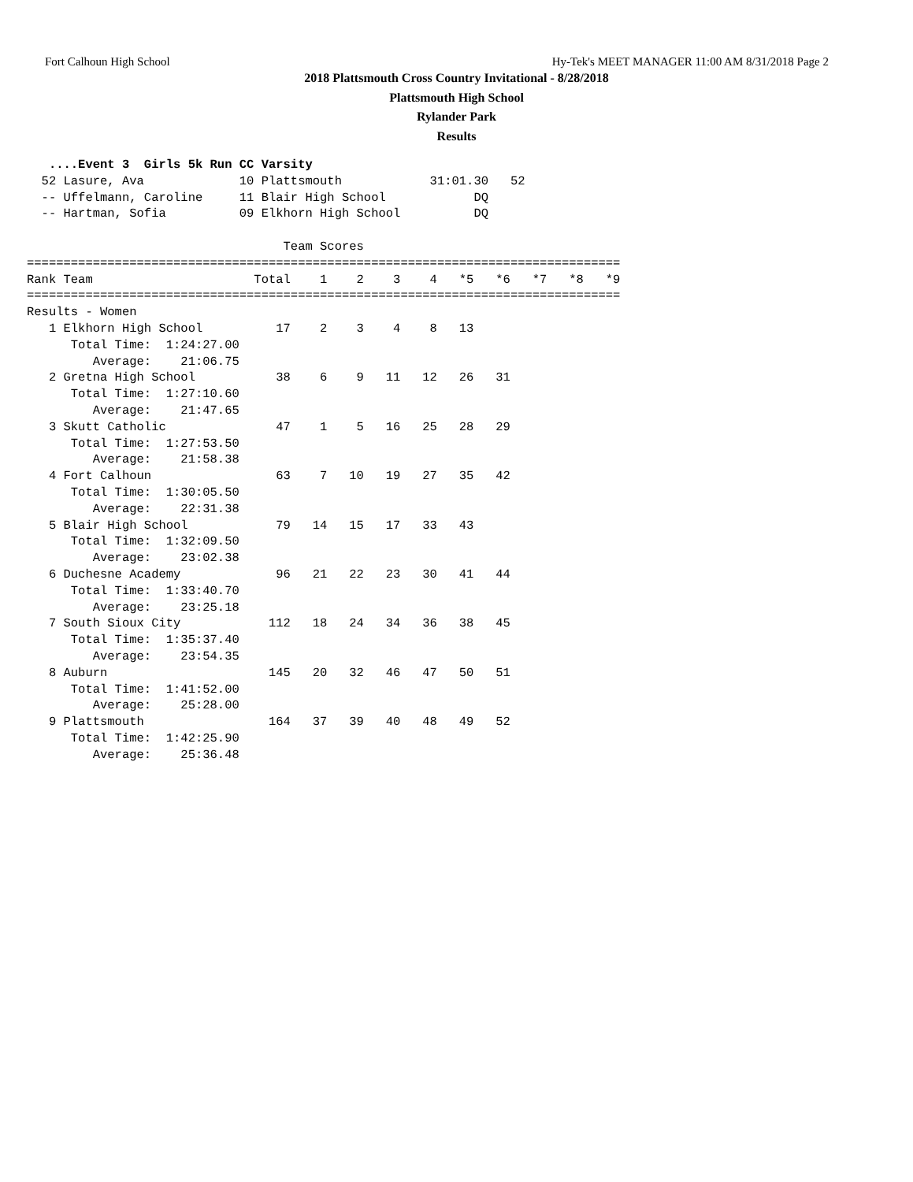Fort Calhoun High School Hy-Tek's MEET MANAGER 11:00 AM 8/31/2018 Page 2
2018 Plattsmouth Cross Country Invitational - 8/28/2018
Plattsmouth High School
Rylander Park
Results
   ....Event 3  Girls 5k Run CC Varsity
  52 Lasure, Ava             10 Plattsmouth            31:01.30   52
  -- Uffelmann, Caroline     11 Blair High School            DQ
  -- Hartman, Sofia          09 Elkhorn High School          DQ

                                   Team Scores
=================================================================================
Rank Team                      Total    1    2    3    4   *5   *6   *7   *8   *9
=================================================================================
Results - Women
   1 Elkhorn High School          17    2    3    4    8   13
      Total Time:  1:24:27.00
         Average:    21:06.75
   2 Gretna High School           38    6    9   11   12   26   31
      Total Time:  1:27:10.60
         Average:    21:47.65
   3 Skutt Catholic               47    1    5   16   25   28   29
      Total Time:  1:27:53.50
         Average:    21:58.38
   4 Fort Calhoun                 63    7   10   19   27   35   42
      Total Time:  1:30:05.50
         Average:    22:31.38
   5 Blair High School            79   14   15   17   33   43
      Total Time:  1:32:09.50
         Average:    23:02.38
   6 Duchesne Academy             96   21   22   23   30   41   44
      Total Time:  1:33:40.70
         Average:    23:25.18
   7 South Sioux City            112   18   24   34   36   38   45
      Total Time:  1:35:37.40
         Average:    23:54.35
   8 Auburn                      145   20   32   46   47   50   51
      Total Time:  1:41:52.00
         Average:    25:28.00
   9 Plattsmouth                 164   37   39   40   48   49   52
      Total Time:  1:42:25.90
         Average:    25:36.48